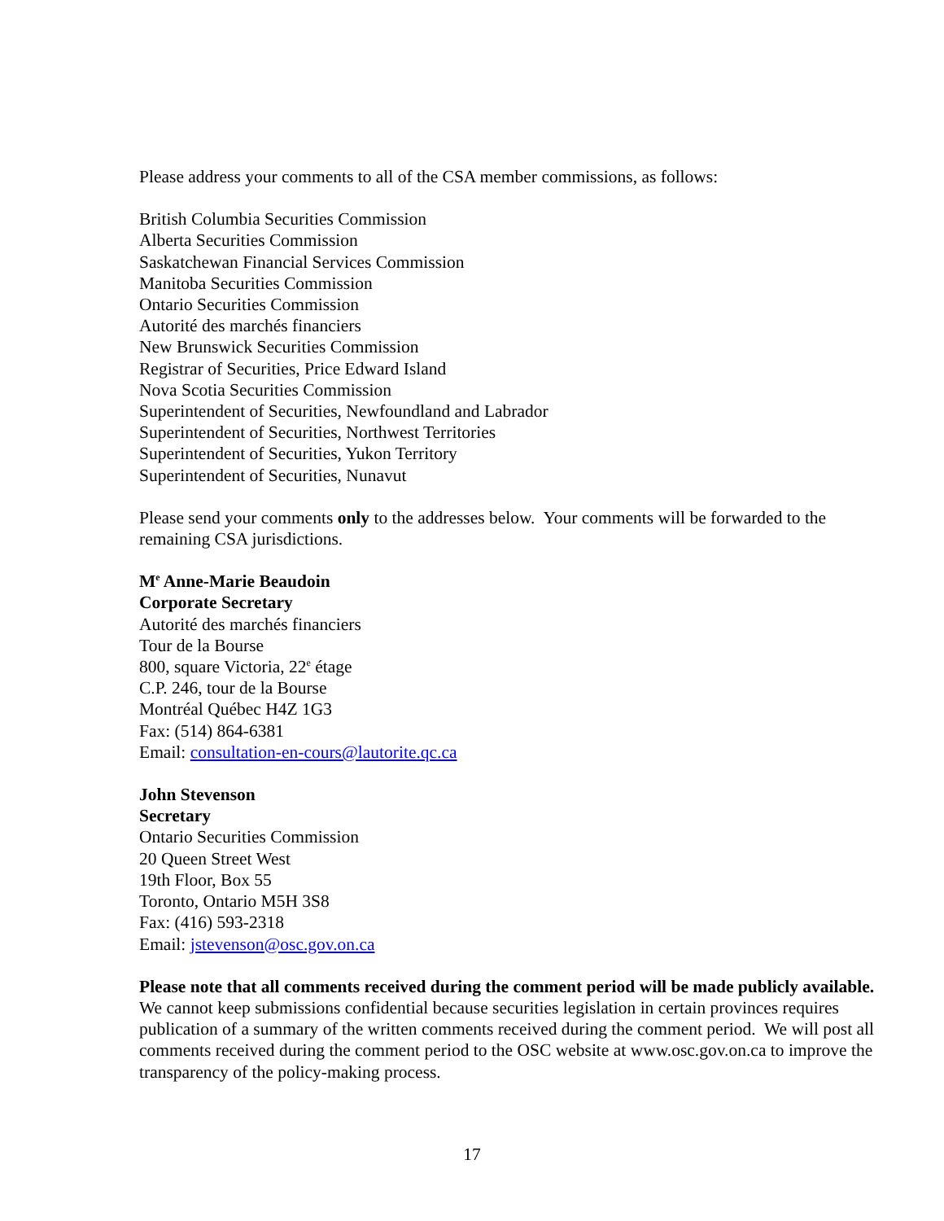Please address your comments to all of the CSA member commissions, as follows:
British Columbia Securities Commission
Alberta Securities Commission
Saskatchewan Financial Services Commission
Manitoba Securities Commission
Ontario Securities Commission
Autorité des marchés financiers
New Brunswick Securities Commission
Registrar of Securities, Price Edward Island
Nova Scotia Securities Commission
Superintendent of Securities, Newfoundland and Labrador
Superintendent of Securities, Northwest Territories
Superintendent of Securities, Yukon Territory
Superintendent of Securities, Nunavut
Please send your comments only to the addresses below. Your comments will be forwarded to the remaining CSA jurisdictions.
M<sup>e</sup> Anne-Marie Beaudoin
Corporate Secretary
Autorité des marchés financiers
Tour de la Bourse
800, square Victoria, 22<sup>e</sup> étage
C.P. 246, tour de la Bourse
Montréal Québec H4Z 1G3
Fax: (514) 864-6381
Email: consultation-en-cours@lautorite.qc.ca
John Stevenson
Secretary
Ontario Securities Commission
20 Queen Street West
19th Floor, Box 55
Toronto, Ontario M5H 3S8
Fax: (416) 593-2318
Email: jstevenson@osc.gov.on.ca
Please note that all comments received during the comment period will be made publicly available. We cannot keep submissions confidential because securities legislation in certain provinces requires publication of a summary of the written comments received during the comment period. We will post all comments received during the comment period to the OSC website at www.osc.gov.on.ca to improve the transparency of the policy-making process.
17